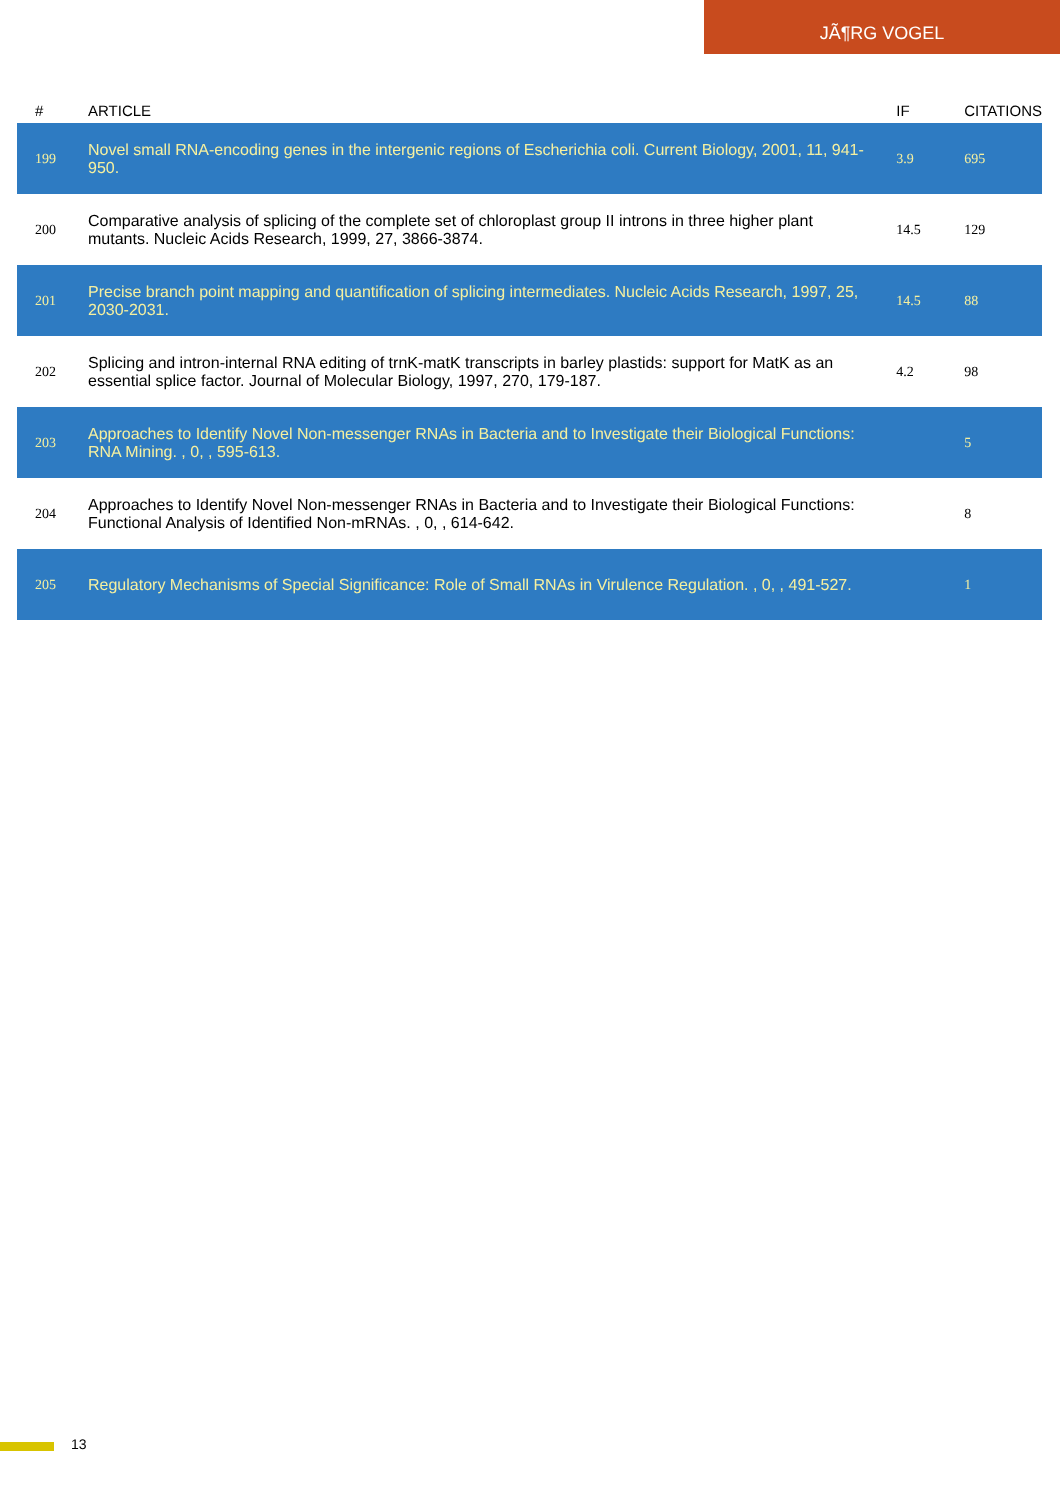JÃ¶RG VOGEL
| # | ARTICLE | IF | CITATIONS |
| --- | --- | --- | --- |
| 199 | Novel small RNA-encoding genes in the intergenic regions of Escherichia coli. Current Biology, 2001, 11, 941-950. | 3.9 | 695 |
| 200 | Comparative analysis of splicing of the complete set of chloroplast group II introns in three higher plant mutants. Nucleic Acids Research, 1999, 27, 3866-3874. | 14.5 | 129 |
| 201 | Precise branch point mapping and quantification of splicing intermediates. Nucleic Acids Research, 1997, 25, 2030-2031. | 14.5 | 88 |
| 202 | Splicing and intron-internal RNA editing of trnK-matK transcripts in barley plastids: support for MatK as an essential splice factor. Journal of Molecular Biology, 1997, 270, 179-187. | 4.2 | 98 |
| 203 | Approaches to Identify Novel Non-messenger RNAs in Bacteria and to Investigate their Biological Functions: RNA Mining. , 0, , 595-613. | | 5 |
| 204 | Approaches to Identify Novel Non-messenger RNAs in Bacteria and to Investigate their Biological Functions: Functional Analysis of Identified Non-mRNAs. , 0, , 614-642. | | 8 |
| 205 | Regulatory Mechanisms of Special Significance: Role of Small RNAs in Virulence Regulation. , 0, , 491-527. | | 1 |
13